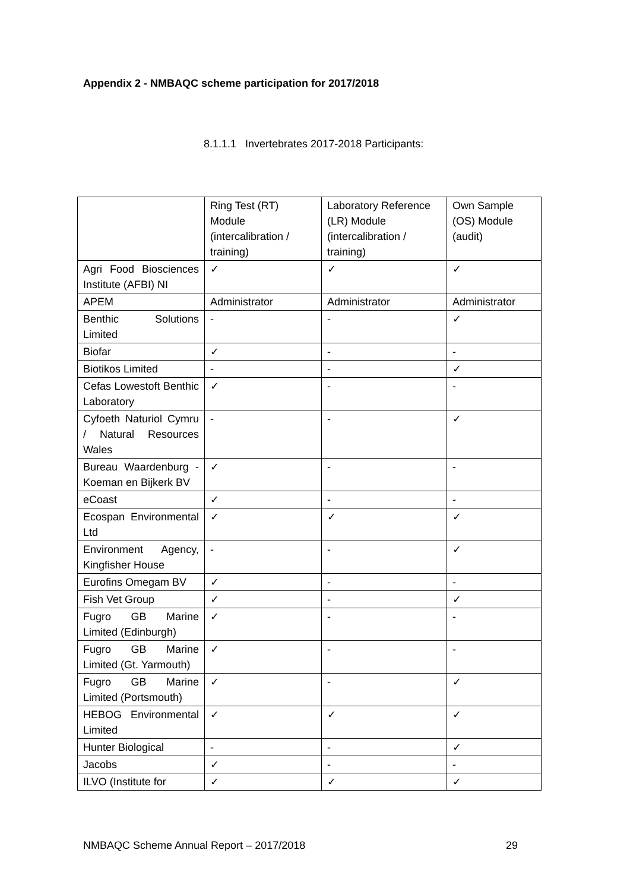Appendix 2 - NMBAQC scheme participation for 2017/2018
8.1.1.1 Invertebrates 2017-2018 Participants:
| | Ring Test (RT) Module (intercalibration / training) | Laboratory Reference (LR) Module (intercalibration / training) | Own Sample (OS) Module (audit) |
| Agri Food Biosciences Institute (AFBI) NI | ✓ | ✓ | ✓ |
| APEM | Administrator | Administrator | Administrator |
| Benthic Solutions Limited | - | - | ✓ |
| Biofar | ✓ | - | - |
| Biotikos Limited | - | - | ✓ |
| Cefas Lowestoft Benthic Laboratory | ✓ | - | - |
| Cyfoeth Naturiol Cymru / Natural Resources Wales | - | - | ✓ |
| Bureau Waardenburg - Koeman en Bijkerk BV | ✓ | - | - |
| eCoast | ✓ | - | - |
| Ecospan Environmental Ltd | ✓ | ✓ | ✓ |
| Environment Agency, Kingfisher House | - | - | ✓ |
| Eurofins Omegam BV | ✓ | - | - |
| Fish Vet Group | ✓ | - | ✓ |
| Fugro GB Marine Limited (Edinburgh) | ✓ | - | - |
| Fugro GB Marine Limited (Gt. Yarmouth) | ✓ | - | - |
| Fugro GB Marine Limited (Portsmouth) | ✓ | - | ✓ |
| HEBOG Environmental Limited | ✓ | ✓ | ✓ |
| Hunter Biological | - | - | ✓ |
| Jacobs | ✓ | - | - |
| ILVO (Institute for | ✓ | ✓ | ✓ |
NMBAQC Scheme Annual Report – 2017/2018 29